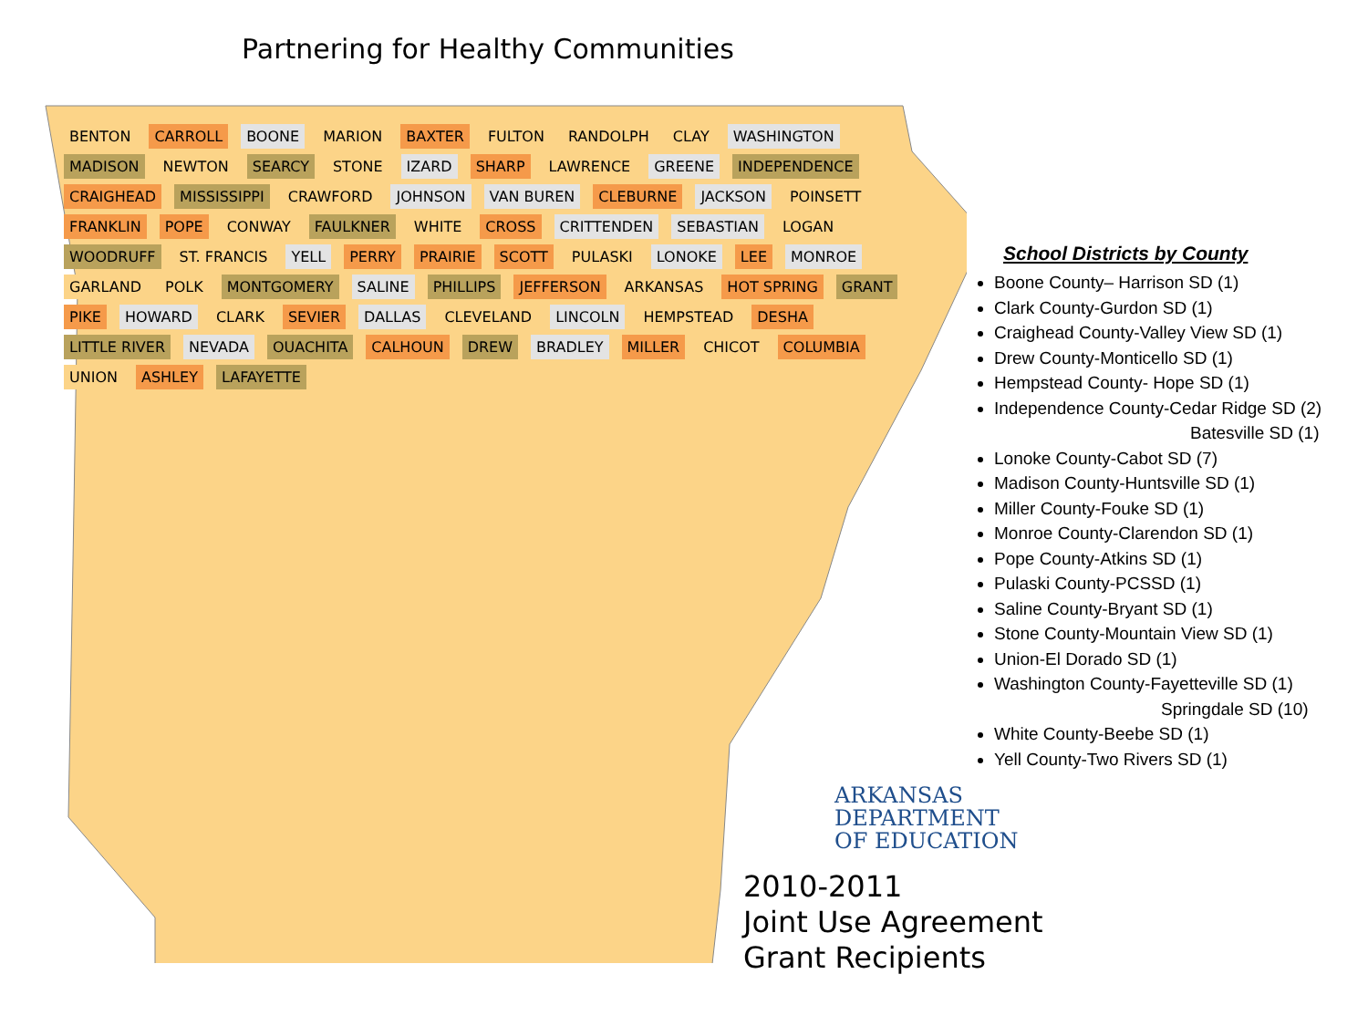Partnering for Healthy Communities
BENTON CARROLL BOONE MARION BAXTER FULTON RANDOLPH CLAY WASHINGTON MADISON NEWTON SEARCY STONE IZARD SHARP LAWRENCE GREENE INDEPENDENCE CRAIGHEAD MISSISSIPPI CRAWFORD JOHNSON VAN BUREN CLEBURNE JACKSON POINSETT FRANKLIN POPE CONWAY FAULKNER WHITE CROSS CRITTENDEN SEBASTIAN LOGAN WOODRUFF ST. FRANCIS YELL PERRY PRAIRIE SCOTT PULASKI LONOKE LEE MONROE GARLAND POLK MONTGOMERY SALINE PHILLIPS JEFFERSON ARKANSAS HOT SPRING GRANT PIKE HOWARD CLARK SEVIER DALLAS CLEVELAND LINCOLN HEMPSTEAD DESHA LITTLE RIVER NEVADA OUACHITA CALHOUN DREW BRADLEY MILLER CHICOT COLUMBIA UNION ASHLEY LAFAYETTE
School Districts by County
Boone County– Harrison SD (1)
Clark County-Gurdon SD (1)
Craighead County-Valley View SD (1)
Drew County-Monticello SD (1)
Hempstead County- Hope SD (1)
Independence County-Cedar Ridge SD (2)
Batesville SD (1)
Lonoke County-Cabot SD (7)
Madison County-Huntsville SD (1)
Miller County-Fouke SD (1)
Monroe County-Clarendon SD (1)
Pope County-Atkins SD (1)
Pulaski County-PCSSD (1)
Saline County-Bryant SD (1)
Stone County-Mountain View SD (1)
Union-El Dorado SD (1)
Washington County-Fayetteville SD (1)
Springdale SD (10)
White County-Beebe SD (1)
Yell County-Two Rivers SD (1)
ARKANSAS
DEPARTMENT
OF EDUCATION
2010-2011
Joint Use Agreement
Grant Recipients